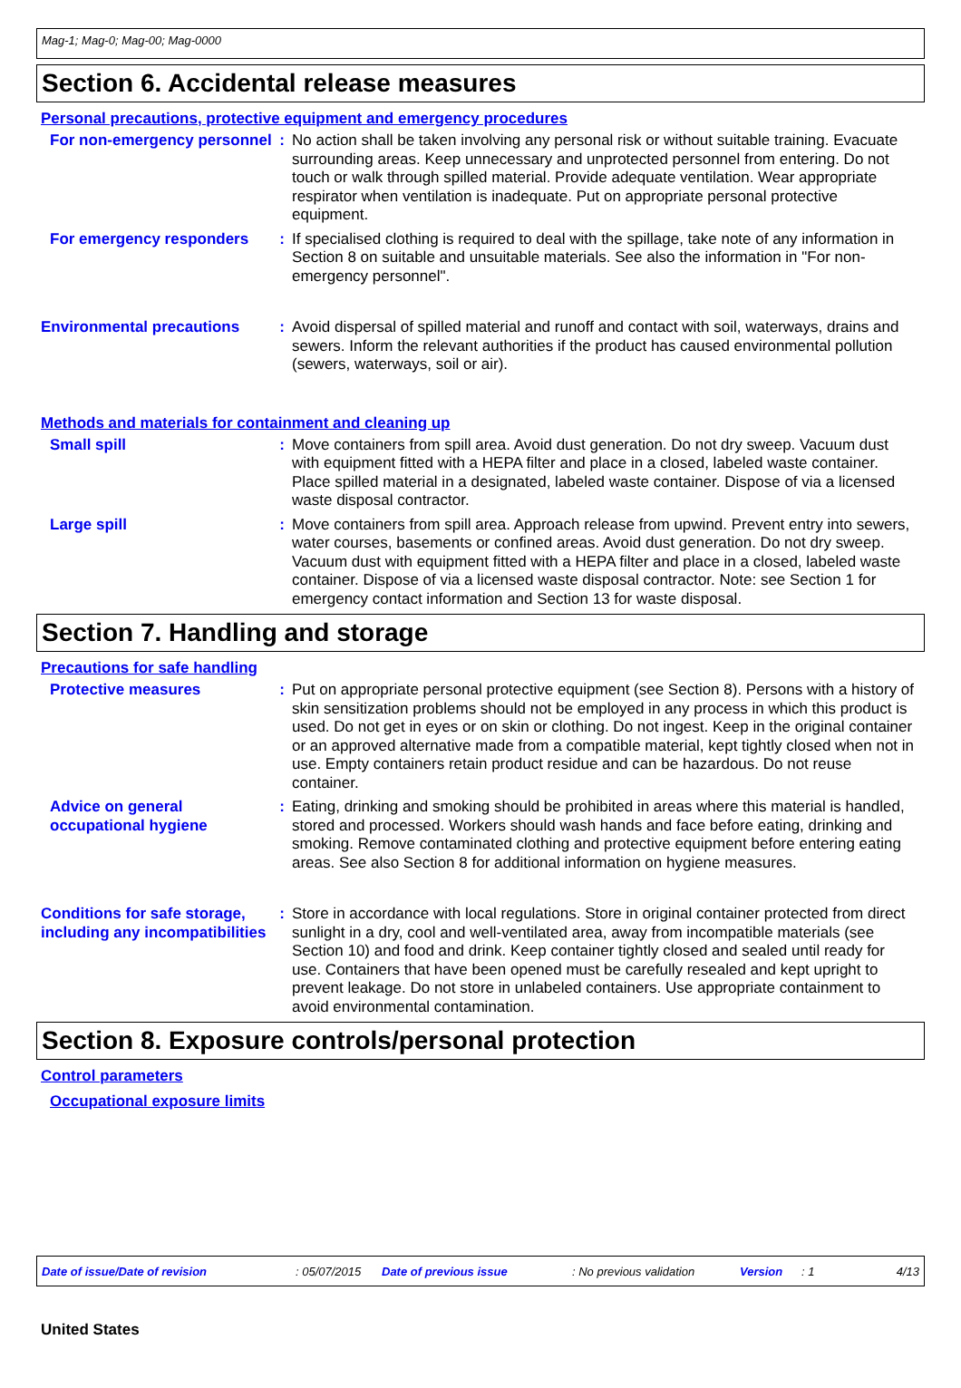Mag-1; Mag-0; Mag-00; Mag-0000
Section 6. Accidental release measures
Personal precautions, protective equipment and emergency procedures
For non-emergency personnel
: No action shall be taken involving any personal risk or without suitable training. Evacuate surrounding areas. Keep unnecessary and unprotected personnel from entering. Do not touch or walk through spilled material. Provide adequate ventilation. Wear appropriate respirator when ventilation is inadequate. Put on appropriate personal protective equipment.
For emergency responders : If specialised clothing is required to deal with the spillage, take note of any information in Section 8 on suitable and unsuitable materials. See also the information in "For non-emergency personnel".
Environmental precautions : Avoid dispersal of spilled material and runoff and contact with soil, waterways, drains and sewers. Inform the relevant authorities if the product has caused environmental pollution (sewers, waterways, soil or air).
Methods and materials for containment and cleaning up
Small spill : Move containers from spill area. Avoid dust generation. Do not dry sweep. Vacuum dust with equipment fitted with a HEPA filter and place in a closed, labeled waste container. Place spilled material in a designated, labeled waste container. Dispose of via a licensed waste disposal contractor.
Large spill : Move containers from spill area. Approach release from upwind. Prevent entry into sewers, water courses, basements or confined areas. Avoid dust generation. Do not dry sweep. Vacuum dust with equipment fitted with a HEPA filter and place in a closed, labeled waste container. Dispose of via a licensed waste disposal contractor. Note: see Section 1 for emergency contact information and Section 13 for waste disposal.
Section 7. Handling and storage
Precautions for safe handling
Protective measures : Put on appropriate personal protective equipment (see Section 8). Persons with a history of skin sensitization problems should not be employed in any process in which this product is used. Do not get in eyes or on skin or clothing. Do not ingest. Keep in the original container or an approved alternative made from a compatible material, kept tightly closed when not in use. Empty containers retain product residue and can be hazardous. Do not reuse container.
Advice on general occupational hygiene
: Eating, drinking and smoking should be prohibited in areas where this material is handled, stored and processed. Workers should wash hands and face before eating, drinking and smoking. Remove contaminated clothing and protective equipment before entering eating areas. See also Section 8 for additional information on hygiene measures.
Conditions for safe storage, including any incompatibilities
: Store in accordance with local regulations. Store in original container protected from direct sunlight in a dry, cool and well-ventilated area, away from incompatible materials (see Section 10) and food and drink. Keep container tightly closed and sealed until ready for use. Containers that have been opened must be carefully resealed and kept upright to prevent leakage. Do not store in unlabeled containers. Use appropriate containment to avoid environmental contamination.
Section 8. Exposure controls/personal protection
Control parameters
Occupational exposure limits
Date of issue/Date of revision: 05/07/2015 Date of previous issue: No previous validation Version: 1 4/13
United States